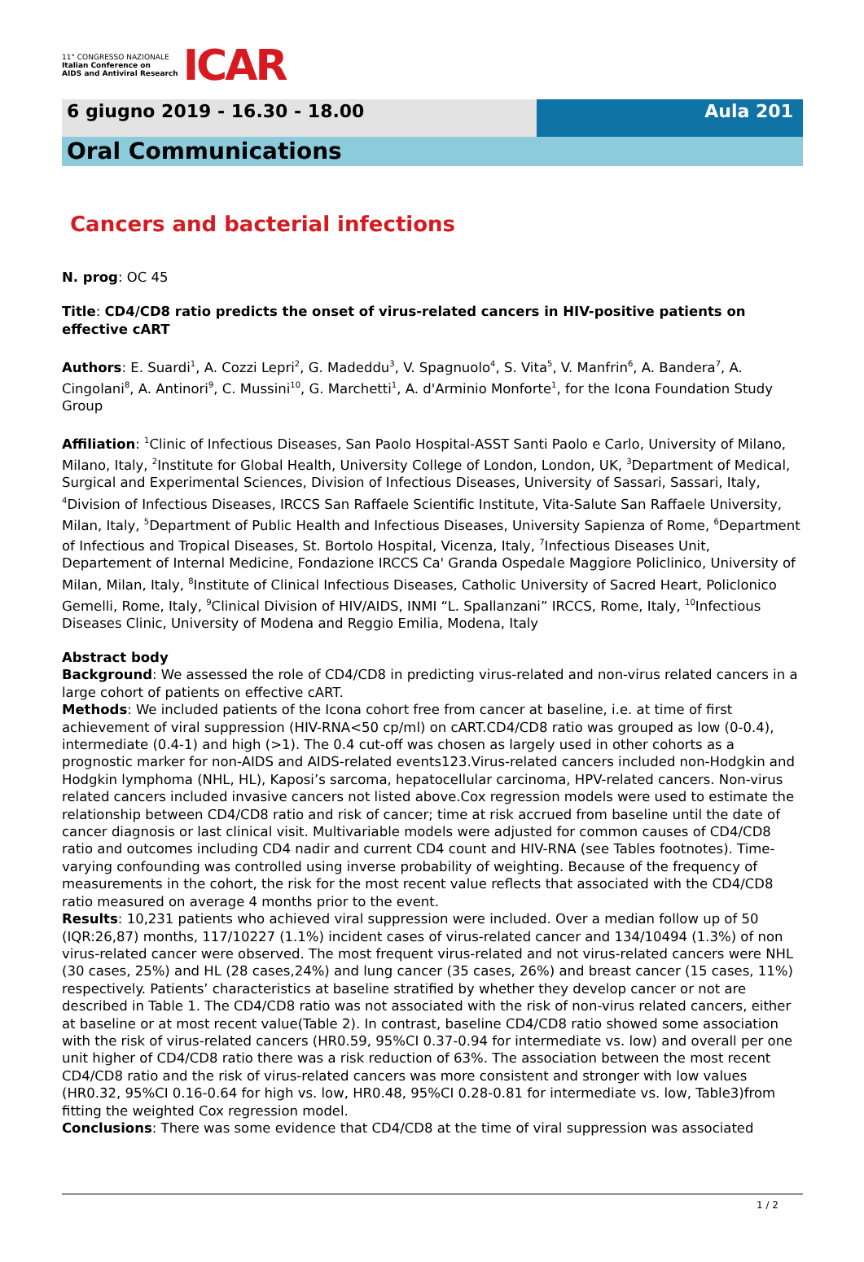11° CONGRESSO NAZIONALE
Italian Conference on
AIDS and Antiviral Research
ICAR
6 giugno 2019 - 16.30 - 18.00 Aula 201
Oral Communications
Cancers and bacterial infections
N. prog: OC 45
Title: CD4/CD8 ratio predicts the onset of virus-related cancers in HIV-positive patients on effective cART
Authors: E. Suardi<sup>1</sup>, A. Cozzi Lepri<sup>2</sup>, G. Madeddu<sup>3</sup>, V. Spagnuolo<sup>4</sup>, S. Vita<sup>5</sup>, V. Manfrin<sup>6</sup>, A. Bandera<sup>7</sup>, A. Cingolani<sup>8</sup>, A. Antinori<sup>9</sup>, C. Mussini<sup>10</sup>, G. Marchetti<sup>1</sup>, A. d'Arminio Monforte<sup>1</sup>, for the Icona Foundation Study Group
Affiliation: <sup>1</sup>Clinic of Infectious Diseases, San Paolo Hospital-ASST Santi Paolo e Carlo, University of Milano, Milano, Italy, <sup>2</sup>Institute for Global Health, University College of London, London, UK, <sup>3</sup>Department of Medical, Surgical and Experimental Sciences, Division of Infectious Diseases, University of Sassari, Sassari, Italy, <sup>4</sup>Division of Infectious Diseases, IRCCS San Raffaele Scientific Institute, Vita-Salute San Raffaele University, Milan, Italy, <sup>5</sup>Department of Public Health and Infectious Diseases, University Sapienza of Rome, <sup>6</sup>Department of Infectious and Tropical Diseases, St. Bortolo Hospital, Vicenza, Italy, <sup>7</sup>Infectious Diseases Unit, Departement of Internal Medicine, Fondazione IRCCS Ca' Granda Ospedale Maggiore Policlinico, University of Milan, Milan, Italy, <sup>8</sup>Institute of Clinical Infectious Diseases, Catholic University of Sacred Heart, Policlonico Gemelli, Rome, Italy, <sup>9</sup>Clinical Division of HIV/AIDS, INMI “L. Spallanzani” IRCCS, Rome, Italy, <sup>10</sup>Infectious Diseases Clinic, University of Modena and Reggio Emilia, Modena, Italy
Abstract body
Background: We assessed the role of CD4/CD8 in predicting virus-related and non-virus related cancers in a large cohort of patients on effective cART.
Methods: We included patients of the Icona cohort free from cancer at baseline, i.e. at time of first achievement of viral suppression (HIV-RNA<50 cp/ml) on cART.CD4/CD8 ratio was grouped as low (0-0.4), intermediate (0.4-1) and high (>1). The 0.4 cut-off was chosen as largely used in other cohorts as a prognostic marker for non-AIDS and AIDS-related events123.Virus-related cancers included non-Hodgkin and Hodgkin lymphoma (NHL, HL), Kaposi’s sarcoma, hepatocellular carcinoma, HPV-related cancers. Non-virus related cancers included invasive cancers not listed above.Cox regression models were used to estimate the relationship between CD4/CD8 ratio and risk of cancer; time at risk accrued from baseline until the date of cancer diagnosis or last clinical visit. Multivariable models were adjusted for common causes of CD4/CD8 ratio and outcomes including CD4 nadir and current CD4 count and HIV-RNA (see Tables footnotes). Time-varying confounding was controlled using inverse probability of weighting. Because of the frequency of measurements in the cohort, the risk for the most recent value reflects that associated with the CD4/CD8 ratio measured on average 4 months prior to the event.
Results: 10,231 patients who achieved viral suppression were included. Over a median follow up of 50 (IQR:26,87) months, 117/10227 (1.1%) incident cases of virus-related cancer and 134/10494 (1.3%) of non virus-related cancer were observed. The most frequent virus-related and not virus-related cancers were NHL (30 cases, 25%) and HL (28 cases,24%) and lung cancer (35 cases, 26%) and breast cancer (15 cases, 11%) respectively. Patients’ characteristics at baseline stratified by whether they develop cancer or not are described in Table 1. The CD4/CD8 ratio was not associated with the risk of non-virus related cancers, either at baseline or at most recent value(Table 2). In contrast, baseline CD4/CD8 ratio showed some association with the risk of virus-related cancers (HR0.59, 95%CI 0.37-0.94 for intermediate vs. low) and overall per one unit higher of CD4/CD8 ratio there was a risk reduction of 63%. The association between the most recent CD4/CD8 ratio and the risk of virus-related cancers was more consistent and stronger with low values (HR0.32, 95%CI 0.16-0.64 for high vs. low, HR0.48, 95%CI 0.28-0.81 for intermediate vs. low, Table3)from fitting the weighted Cox regression model.
Conclusions: There was some evidence that CD4/CD8 at the time of viral suppression was associated
1 / 2